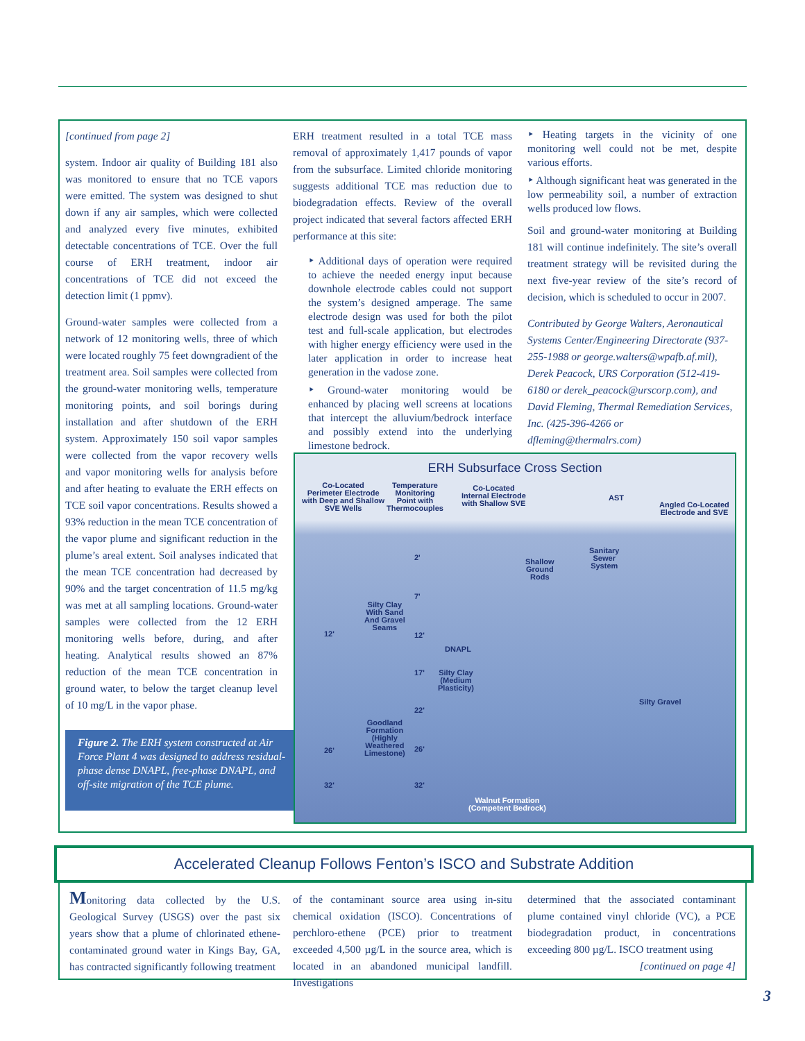[continued from page 2]
system. Indoor air quality of Building 181 also was monitored to ensure that no TCE vapors were emitted. The system was designed to shut down if any air samples, which were collected and analyzed every five minutes, exhibited detectable concentrations of TCE. Over the full course of ERH treatment, indoor air concentrations of TCE did not exceed the detection limit (1 ppmv).
Ground-water samples were collected from a network of 12 monitoring wells, three of which were located roughly 75 feet downgradient of the treatment area. Soil samples were collected from the ground-water monitoring wells, temperature monitoring points, and soil borings during installation and after shutdown of the ERH system. Approximately 150 soil vapor samples were collected from the vapor recovery wells and vapor monitoring wells for analysis before and after heating to evaluate the ERH effects on TCE soil vapor concentrations. Results showed a 93% reduction in the mean TCE concentration of the vapor plume and significant reduction in the plume’s areal extent. Soil analyses indicated that the mean TCE concentration had decreased by 90% and the target concentration of 11.5 mg/kg was met at all sampling locations. Ground-water samples were collected from the 12 ERH monitoring wells before, during, and after heating. Analytical results showed an 87% reduction of the mean TCE concentration in ground water, to below the target cleanup level of 10 mg/L in the vapor phase.
Figure 2. The ERH system constructed at Air Force Plant 4 was designed to address residual-phase dense DNAPL, free-phase DNAPL, and off-site migration of the TCE plume.
ERH treatment resulted in a total TCE mass removal of approximately 1,417 pounds of vapor from the subsurface. Limited chloride monitoring suggests additional TCE mas reduction due to biodegradation effects. Review of the overall project indicated that several factors affected ERH performance at this site:
‣ Additional days of operation were required to achieve the needed energy input because downhole electrode cables could not support the system’s designed amperage. The same electrode design was used for both the pilot test and full-scale application, but electrodes with higher energy efficiency were used in the later application in order to increase heat generation in the vadose zone.
‣ Ground-water monitoring would be enhanced by placing well screens at locations that intercept the alluvium/bedrock interface and possibly extend into the underlying limestone bedrock.
‣ Heating targets in the vicinity of one monitoring well could not be met, despite various efforts.
‣ Although significant heat was generated in the low permeability soil, a number of extraction wells produced low flows.
Soil and ground-water monitoring at Building 181 will continue indefinitely. The site’s overall treatment strategy will be revisited during the next five-year review of the site’s record of decision, which is scheduled to occur in 2007.
Contributed by George Walters, Aeronautical Systems Center/Engineering Directorate (937-255-1988 or george.walters@wpafb.af.mil), Derek Peacock, URS Corporation (512-419-6180 or derek_peacock@urscorp.com), and David Fleming, Thermal Remediation Services, Inc. (425-396-4266 or dfleming@thermalrs.com)
ERH Subsurface Cross Section
Co-Located
Perimeter Electrode
with Deep and Shallow
SVE Wells
Temperature
Monitoring
Point with
Thermocouples
Co-Located
Internal Electrode
with Shallow SVE
AST
Angled Co-Located
Electrode and SVE
Shallow
Ground
Rods
Sanitary
Sewer
System
Silty Clay
With Sand
And Gravel
Seams
12'
2'
7'
12'
DNAPL
17'
Silty Clay
(Medium
Plasticity)
Silty Gravel
22'
Goodland
Formation
(Highly
Weathered
Limestone)
26' 26'
32' 32'
Walnut Formation
(Competent Bedrock)
Accelerated Cleanup Follows Fenton’s ISCO and Substrate Addition
Monitoring data collected by the U.S. Geological Survey (USGS) over the past six years show that a plume of chlorinated ethene-contaminated ground water in Kings Bay, GA, has contracted significantly following treatment
of the contaminant source area using in-situ chemical oxidation (ISCO). Concentrations of perchloro-ethene (PCE) prior to treatment exceeded 4,500 µg/L in the source area, which is located in an abandoned municipal landfill. Investigations
determined that the associated contaminant plume contained vinyl chloride (VC), a PCE biodegradation product, in concentrations exceeding 800 µg/L. ISCO treatment using
[continued on page 4]
3